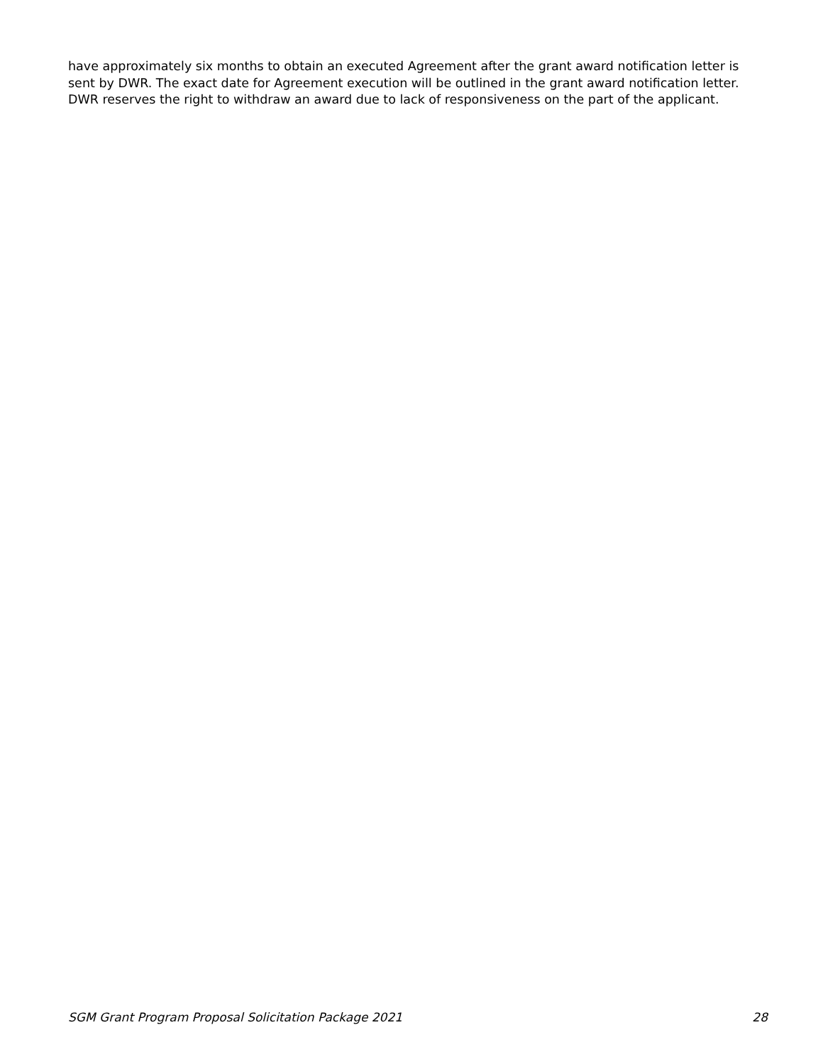have approximately six months to obtain an executed Agreement after the grant award notification letter is sent by DWR. The exact date for Agreement execution will be outlined in the grant award notification letter. DWR reserves the right to withdraw an award due to lack of responsiveness on the part of the applicant.
SGM Grant Program Proposal Solicitation Package 2021 28